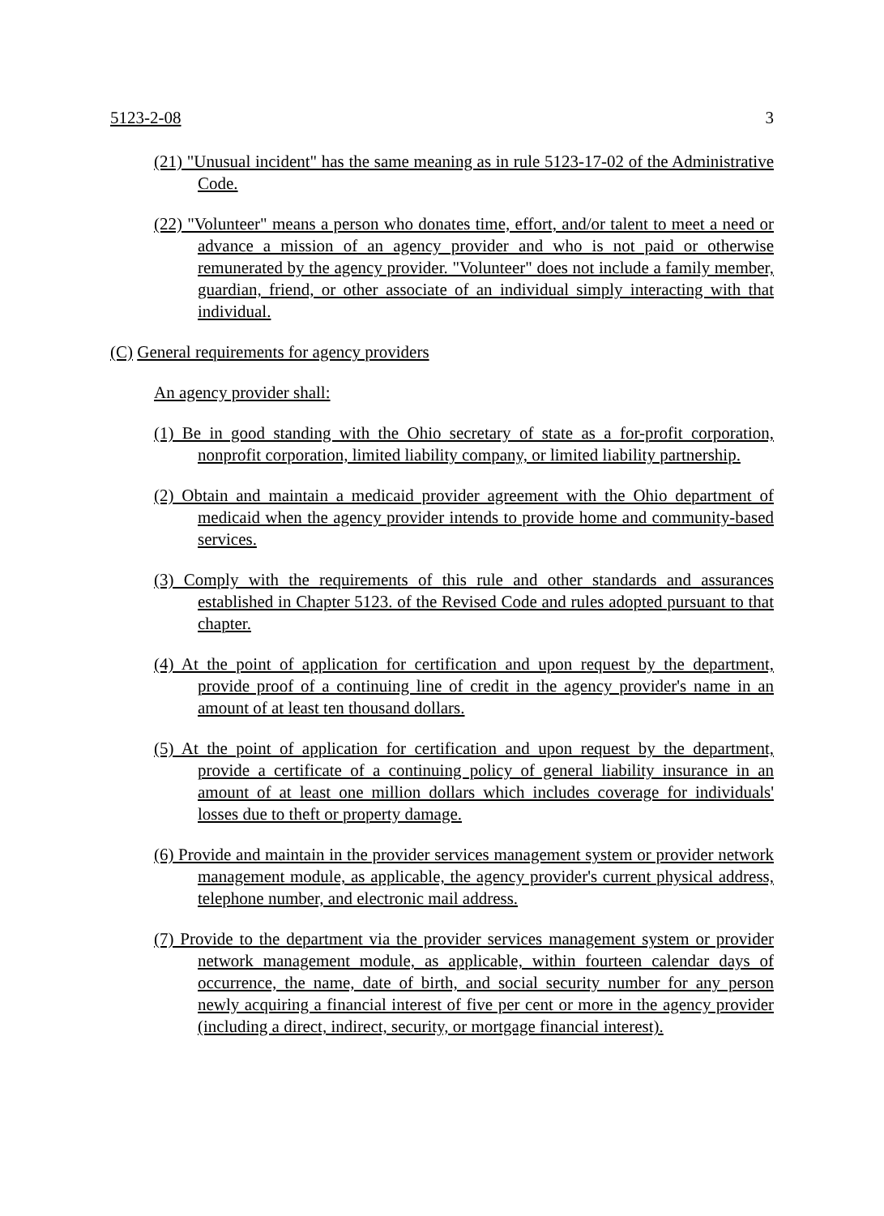5123-2-08 3
(21) "Unusual incident" has the same meaning as in rule 5123-17-02 of the Administrative Code.
(22) "Volunteer" means a person who donates time, effort, and/or talent to meet a need or advance a mission of an agency provider and who is not paid or otherwise remunerated by the agency provider. "Volunteer" does not include a family member, guardian, friend, or other associate of an individual simply interacting with that individual.
(C) General requirements for agency providers
An agency provider shall:
(1) Be in good standing with the Ohio secretary of state as a for-profit corporation, nonprofit corporation, limited liability company, or limited liability partnership.
(2) Obtain and maintain a medicaid provider agreement with the Ohio department of medicaid when the agency provider intends to provide home and community-based services.
(3) Comply with the requirements of this rule and other standards and assurances established in Chapter 5123. of the Revised Code and rules adopted pursuant to that chapter.
(4) At the point of application for certification and upon request by the department, provide proof of a continuing line of credit in the agency provider's name in an amount of at least ten thousand dollars.
(5) At the point of application for certification and upon request by the department, provide a certificate of a continuing policy of general liability insurance in an amount of at least one million dollars which includes coverage for individuals' losses due to theft or property damage.
(6) Provide and maintain in the provider services management system or provider network management module, as applicable, the agency provider's current physical address, telephone number, and electronic mail address.
(7) Provide to the department via the provider services management system or provider network management module, as applicable, within fourteen calendar days of occurrence, the name, date of birth, and social security number for any person newly acquiring a financial interest of five per cent or more in the agency provider (including a direct, indirect, security, or mortgage financial interest).